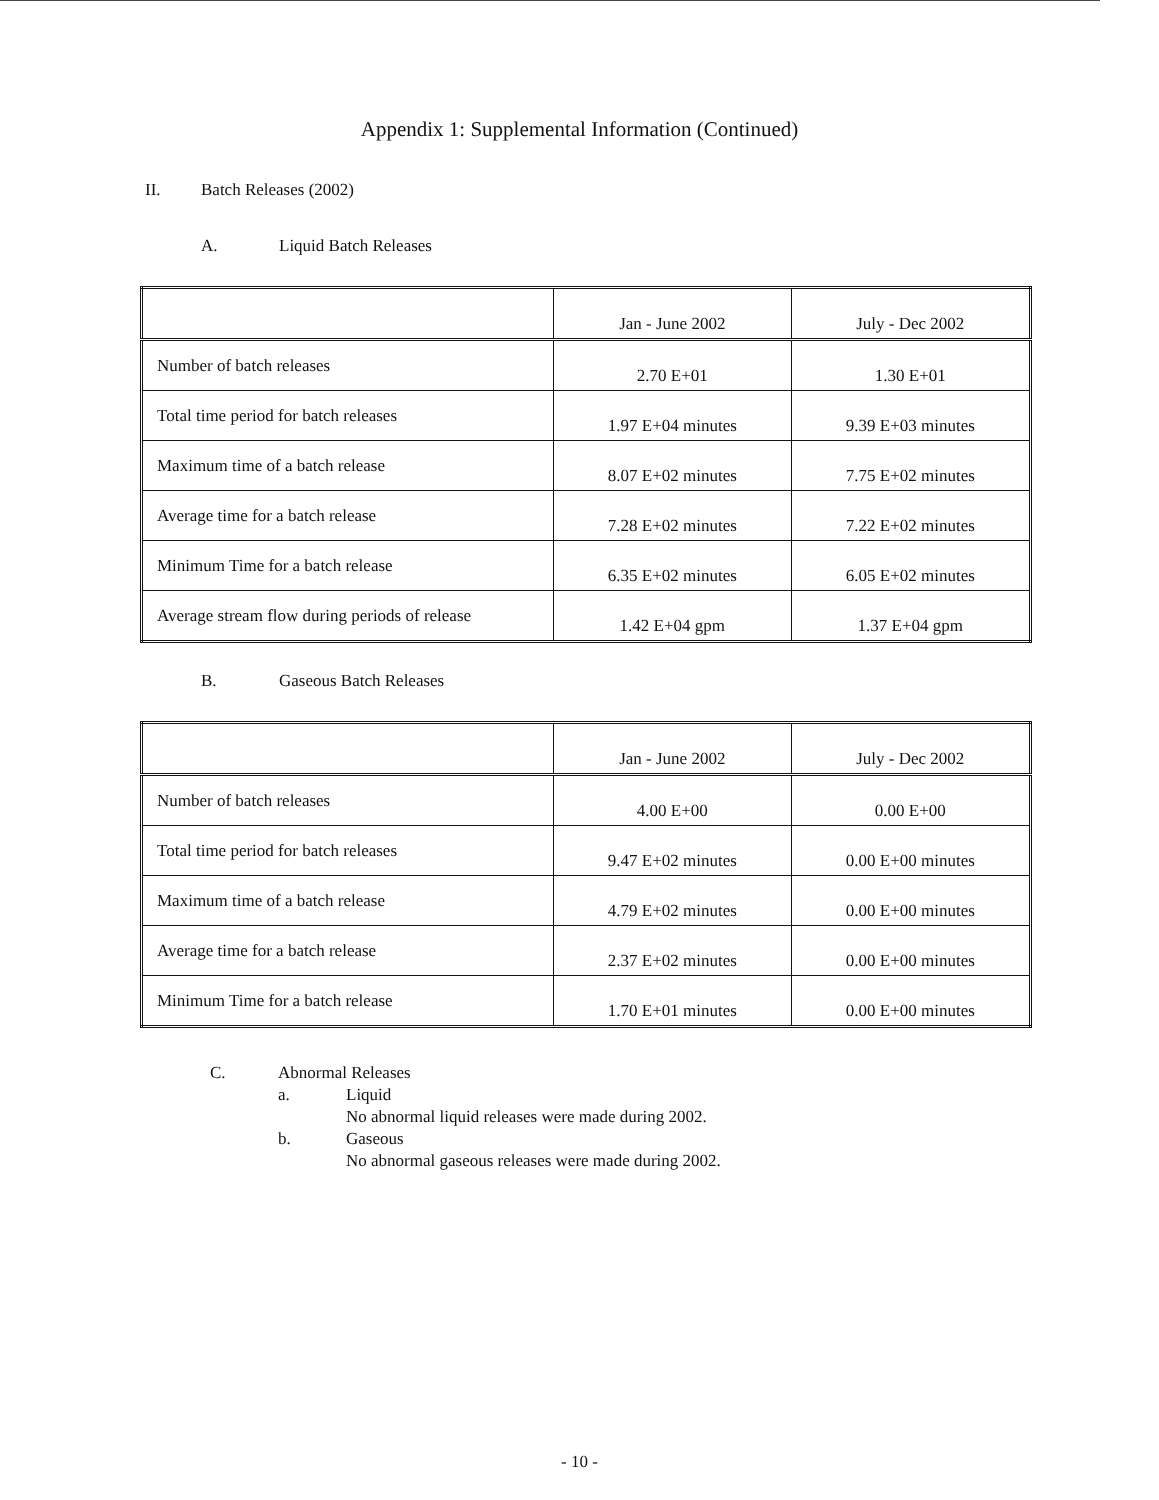Appendix 1: Supplemental Information (Continued)
II. Batch Releases (2002)
A. Liquid Batch Releases
| | Jan - June 2002 | July - Dec 2002 |
| --- | --- | --- |
| Number of batch releases | 2.70 E+01 | 1.30 E+01 |
| Total time period for batch releases | 1.97 E+04 minutes | 9.39 E+03 minutes |
| Maximum time of a batch release | 8.07 E+02 minutes | 7.75 E+02 minutes |
| Average time for a batch release | 7.28 E+02 minutes | 7.22 E+02 minutes |
| Minimum Time for a batch release | 6.35 E+02 minutes | 6.05 E+02 minutes |
| Average stream flow during periods of release | 1.42 E+04 gpm | 1.37 E+04 gpm |
B. Gaseous Batch Releases
| | Jan - June 2002 | July - Dec 2002 |
| --- | --- | --- |
| Number of batch releases | 4.00 E+00 | 0.00 E+00 |
| Total time period for batch releases | 9.47 E+02 minutes | 0.00 E+00 minutes |
| Maximum time of a batch release | 4.79 E+02 minutes | 0.00 E+00 minutes |
| Average time for a batch release | 2.37 E+02 minutes | 0.00 E+00 minutes |
| Minimum Time for a batch release | 1.70 E+01 minutes | 0.00 E+00 minutes |
C. Abnormal Releases
a. Liquid
No abnormal liquid releases were made during 2002.
b. Gaseous
No abnormal gaseous releases were made during 2002.
- 10 -